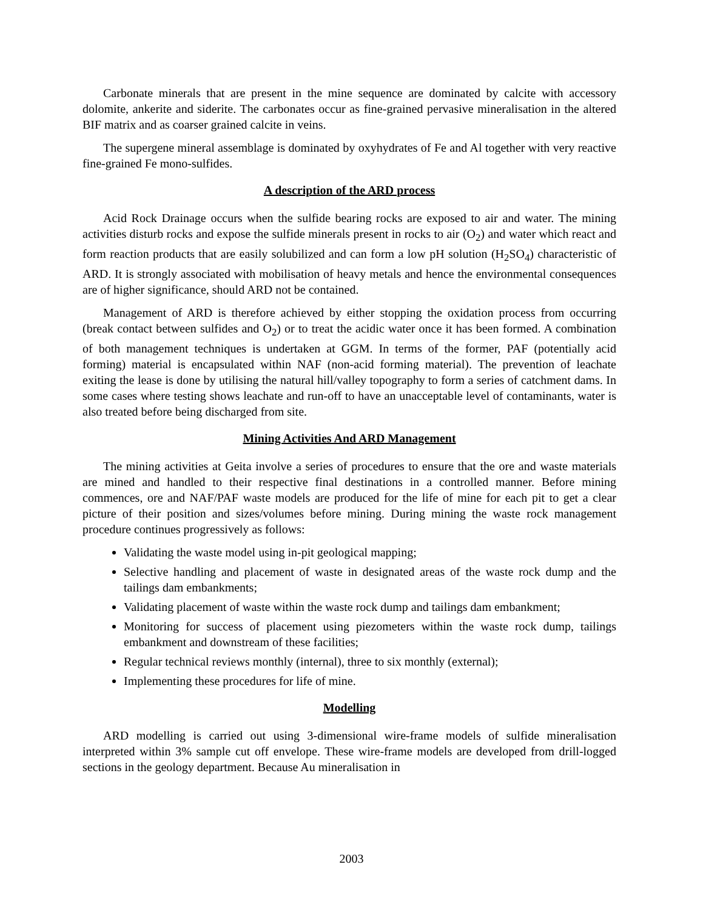Carbonate minerals that are present in the mine sequence are dominated by calcite with accessory dolomite, ankerite and siderite. The carbonates occur as fine-grained pervasive mineralisation in the altered BIF matrix and as coarser grained calcite in veins.
The supergene mineral assemblage is dominated by oxyhydrates of Fe and Al together with very reactive fine-grained Fe mono-sulfides.
A description of the ARD process
Acid Rock Drainage occurs when the sulfide bearing rocks are exposed to air and water. The mining activities disturb rocks and expose the sulfide minerals present in rocks to air (O<sub>2</sub>) and water which react and form reaction products that are easily solubilized and can form a low pH solution (H<sub>2</sub>SO<sub>4</sub>) characteristic of ARD. It is strongly associated with mobilisation of heavy metals and hence the environmental consequences are of higher significance, should ARD not be contained.
Management of ARD is therefore achieved by either stopping the oxidation process from occurring (break contact between sulfides and O<sub>2</sub>) or to treat the acidic water once it has been formed. A combination of both management techniques is undertaken at GGM. In terms of the former, PAF (potentially acid forming) material is encapsulated within NAF (non-acid forming material). The prevention of leachate exiting the lease is done by utilising the natural hill/valley topography to form a series of catchment dams. In some cases where testing shows leachate and run-off to have an unacceptable level of contaminants, water is also treated before being discharged from site.
Mining Activities And ARD Management
The mining activities at Geita involve a series of procedures to ensure that the ore and waste materials are mined and handled to their respective final destinations in a controlled manner. Before mining commences, ore and NAF/PAF waste models are produced for the life of mine for each pit to get a clear picture of their position and sizes/volumes before mining. During mining the waste rock management procedure continues progressively as follows:
Validating the waste model using in-pit geological mapping;
Selective handling and placement of waste in designated areas of the waste rock dump and the tailings dam embankments;
Validating placement of waste within the waste rock dump and tailings dam embankment;
Monitoring for success of placement using piezometers within the waste rock dump, tailings embankment and downstream of these facilities;
Regular technical reviews monthly (internal), three to six monthly (external);
Implementing these procedures for life of mine.
Modelling
ARD modelling is carried out using 3-dimensional wire-frame models of sulfide mineralisation interpreted within 3% sample cut off envelope. These wire-frame models are developed from drill-logged sections in the geology department. Because Au mineralisation in
2003